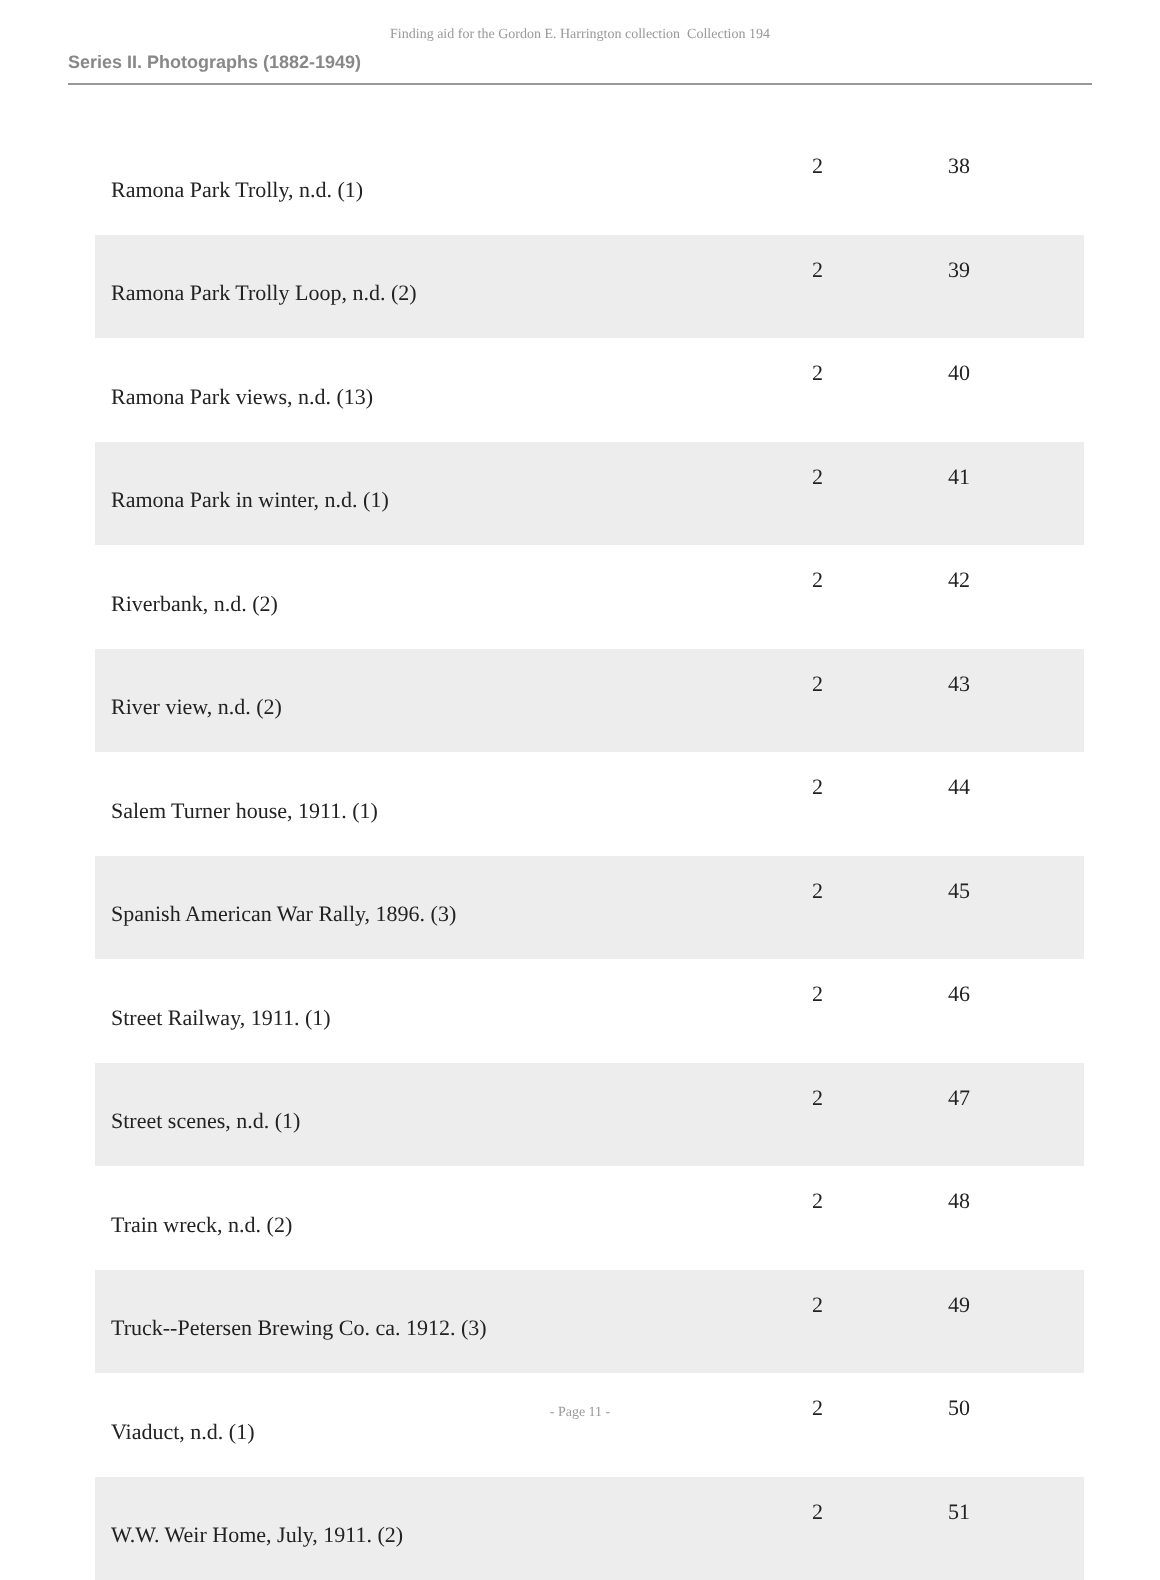Finding aid for the Gordon E. Harrington collection Collection 194
Series II. Photographs (1882-1949)
| Ramona Park Trolly, n.d. (1) | 2 | 38 |
| Ramona Park Trolly Loop, n.d. (2) | 2 | 39 |
| Ramona Park views, n.d. (13) | 2 | 40 |
| Ramona Park in winter, n.d. (1) | 2 | 41 |
| Riverbank, n.d. (2) | 2 | 42 |
| River view, n.d. (2) | 2 | 43 |
| Salem Turner house, 1911. (1) | 2 | 44 |
| Spanish American War Rally, 1896. (3) | 2 | 45 |
| Street Railway, 1911. (1) | 2 | 46 |
| Street scenes, n.d. (1) | 2 | 47 |
| Train wreck, n.d. (2) | 2 | 48 |
| Truck--Petersen Brewing Co. ca. 1912. (3) | 2 | 49 |
| Viaduct, n.d. (1) | 2 | 50 |
| W.W. Weir Home, July, 1911. (2) | 2 | 51 |
- Page 11 -